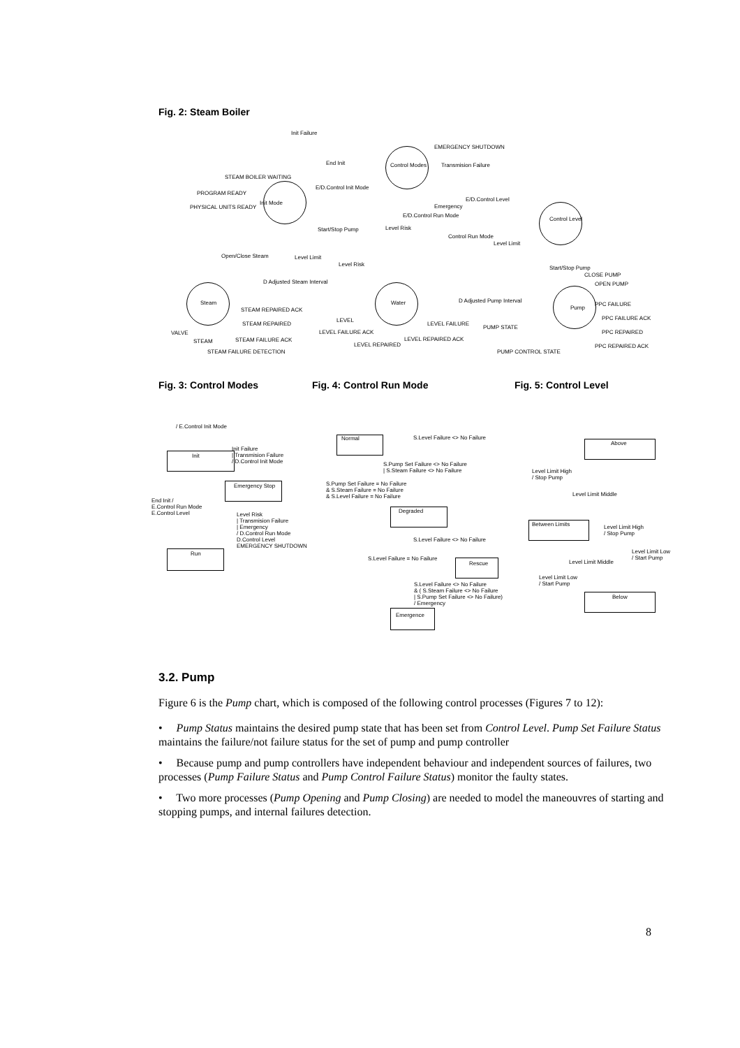Fig. 2: Steam Boiler
Init Failure
EMERGENCY SHUTDOWN
End Init Control Modes Transmision Failure
STEAM BOILER WAITING
E/D.Control Init Mode
PROGRAM READY
Init Mode
E/D.Control Level
PHYSICAL UNITS READY Emergency
Control Level
E/D.Control Run Mode
Start/Stop Pump Level Risk
Control Run Mode
Level Limit
Open/Close Steam Level Limit
Level Risk
Start/Stop Pump
CLOSE PUMP
OPEN PUMP D Adjusted Steam Interval
D Adjusted Pump Interval Steam Water
Pump
PPC FAILURE
STEAM REPAIRED ACK
PPC FAILURE ACK LEVEL
STEAM REPAIRED LEVEL FAILURE
PUMP STATE
VALVE LEVEL FAILURE ACK PPC REPAIRED
STEAM STEAM FAILURE ACK LEVEL REPAIRED ACK
LEVEL REPAIRED PPC REPAIRED ACK
STEAM FAILURE DETECTION PUMP CONTROL STATE
Fig. 3: Control Modes Fig. 4: Control Run Mode Fig. 5: Control Level
/ E.Control Init Mode
Init
Init Failure
| Transmision Failure
/ D.Control Init Mode
Emergency Stop
End Init /
E.Control Run Mode
E.Control Level Level Risk
| Transmision Failure
| Emergency
/ D.Control Run Mode
D.Control Level
EMERGENCY SHUTDOWN
Run
Normal S.Level Failure <> No Failure
S.Pump Set Failure <> No Failure
| S.Steam Failure <> No Failure
S.Pump Set Failure = No Failure
& S.Steam Failure = No Failure
& S.Level Failure = No Failure
Degraded
S.Level Failure <> No Failure
S.Level Failure = No Failure
Rescue
S.Level Failure <> No Failure
& ( S.Steam Failure <> No Failure
| S.Pump Set Failure <> No Failure)
/ Emergency
Emergence
Above
Level Limit High
/ Stop Pump
Level Limit Middle
Between Limits Level Limit High
/ Stop Pump
Level Limit Low
/ Start Pump
Level Limit Middle
Level Limit Low
/ Start Pump
Below
3.2. Pump
Figure 6 is the Pump chart, which is composed of the following control processes (Figures 7 to 12):
• Pump Status maintains the desired pump state that has been set from Control Level. Pump Set Failure Status maintains the failure/not failure status for the set of pump and pump controller
• Because pump and pump controllers have independent behaviour and independent sources of failures, two processes (Pump Failure Status and Pump Control Failure Status) monitor the faulty states.
• Two more processes (Pump Opening and Pump Closing) are needed to model the maneouvres of starting and stopping pumps, and internal failures detection.
8